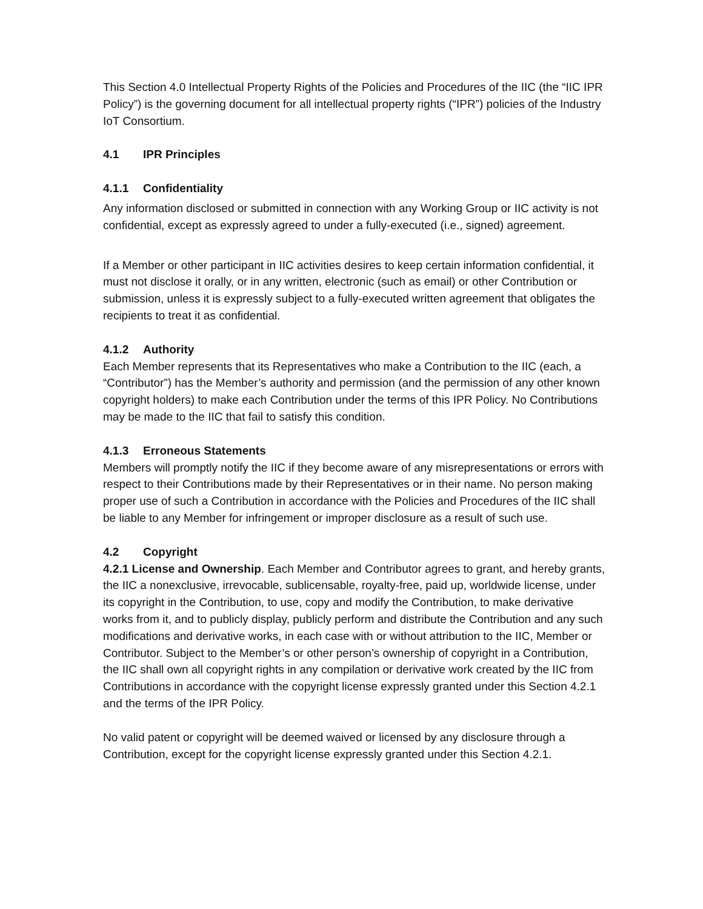This Section 4.0 Intellectual Property Rights of the Policies and Procedures of the IIC (the “IIC IPR Policy”) is the governing document for all intellectual property rights (“IPR”) policies of the Industry IoT Consortium.
4.1 IPR Principles
4.1.1 Confidentiality
Any information disclosed or submitted in connection with any Working Group or IIC activity is not confidential, except as expressly agreed to under a fully-executed (i.e., signed) agreement.
If a Member or other participant in IIC activities desires to keep certain information confidential, it must not disclose it orally, or in any written, electronic (such as email) or other Contribution or submission, unless it is expressly subject to a fully-executed written agreement that obligates the recipients to treat it as confidential.
4.1.2 Authority
Each Member represents that its Representatives who make a Contribution to the IIC (each, a “Contributor”) has the Member’s authority and permission (and the permission of any other known copyright holders) to make each Contribution under the terms of this IPR Policy. No Contributions may be made to the IIC that fail to satisfy this condition.
4.1.3 Erroneous Statements
Members will promptly notify the IIC if they become aware of any misrepresentations or errors with respect to their Contributions made by their Representatives or in their name. No person making proper use of such a Contribution in accordance with the Policies and Procedures of the IIC shall be liable to any Member for infringement or improper disclosure as a result of such use.
4.2 Copyright
4.2.1 License and Ownership. Each Member and Contributor agrees to grant, and hereby grants, the IIC a nonexclusive, irrevocable, sublicensable, royalty-free, paid up, worldwide license, under its copyright in the Contribution, to use, copy and modify the Contribution, to make derivative works from it, and to publicly display, publicly perform and distribute the Contribution and any such modifications and derivative works, in each case with or without attribution to the IIC, Member or Contributor. Subject to the Member’s or other person’s ownership of copyright in a Contribution, the IIC shall own all copyright rights in any compilation or derivative work created by the IIC from Contributions in accordance with the copyright license expressly granted under this Section 4.2.1 and the terms of the IPR Policy.
No valid patent or copyright will be deemed waived or licensed by any disclosure through a Contribution, except for the copyright license expressly granted under this Section 4.2.1.